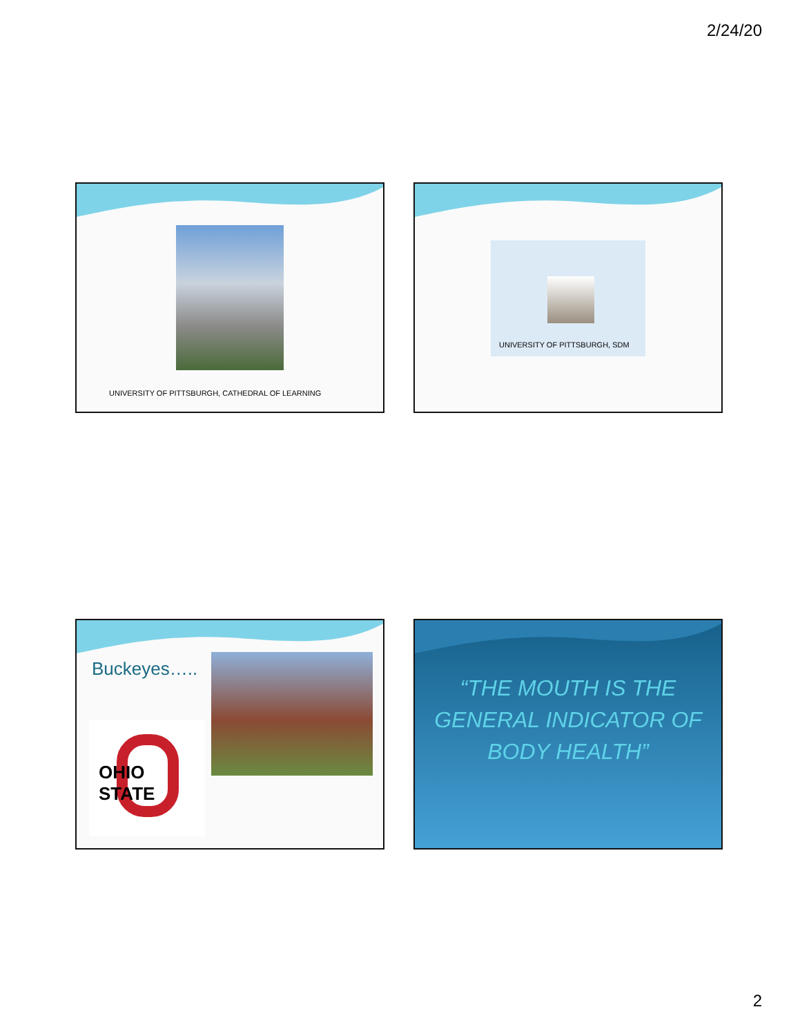2/24/20
UNIVERSITY OF PITTSBURGH, CATHEDRAL OF LEARNING
UNIVERSITY OF PITTSBURGH, SDM
Buckeyes…..
OHIO STATE
“THE MOUTH IS THE GENERAL INDICATOR OF BODY HEALTH”
2